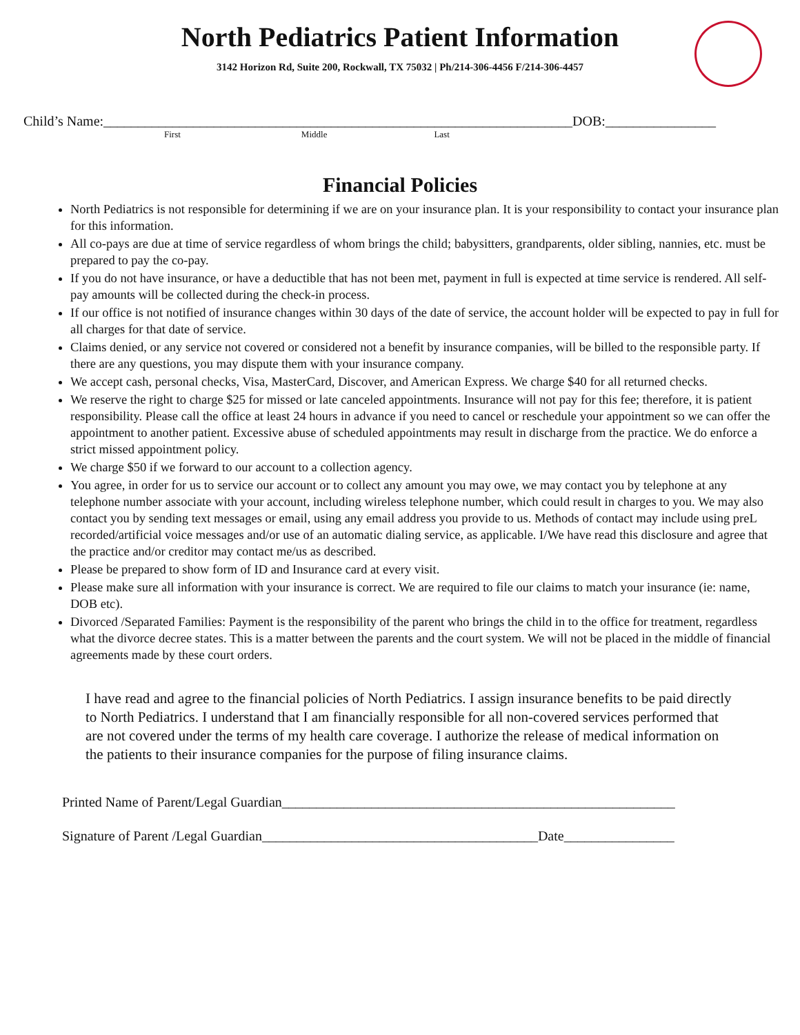North Pediatrics Patient Information
3142 Horizon Rd, Suite 200, Rockwall, TX 75032 | Ph/214-306-4456 F/214-306-4457
Child’s Name:____________________________________________________________________DOB:________________
First Middle Last
Financial Policies
North Pediatrics is not responsible for determining if we are on your insurance plan. It is your responsibility to contact your insurance plan for this information.
All co-pays are due at time of service regardless of whom brings the child; babysitters, grandparents, older sibling, nannies, etc. must be prepared to pay the co-pay.
If you do not have insurance, or have a deductible that has not been met, payment in full is expected at time service is rendered. All self-pay amounts will be collected during the check-in process.
If our office is not notified of insurance changes within 30 days of the date of service, the account holder will be expected to pay in full for all charges for that date of service.
Claims denied, or any service not covered or considered not a benefit by insurance companies, will be billed to the responsible party. If there are any questions, you may dispute them with your insurance company.
We accept cash, personal checks, Visa, MasterCard, Discover, and American Express. We charge $40 for all returned checks.
We reserve the right to charge $25 for missed or late canceled appointments. Insurance will not pay for this fee; therefore, it is patient responsibility. Please call the office at least 24 hours in advance if you need to cancel or reschedule your appointment so we can offer the appointment to another patient. Excessive abuse of scheduled appointments may result in discharge from the practice. We do enforce a strict missed appointment policy.
We charge $50 if we forward to our account to a collection agency.
You agree, in order for us to service our account or to collect any amount you may owe, we may contact you by telephone at any telephone number associate with your account, including wireless telephone number, which could result in charges to you. We may also contact you by sending text messages or email, using any email address you provide to us. Methods of contact may include using preL recorded/artificial voice messages and/or use of an automatic dialing service, as applicable. I/We have read this disclosure and agree that the practice and/or creditor may contact me/us as described.
Please be prepared to show form of ID and Insurance card at every visit.
Please make sure all information with your insurance is correct. We are required to file our claims to match your insurance (ie: name, DOB etc).
Divorced /Separated Families: Payment is the responsibility of the parent who brings the child in to the office for treatment, regardless what the divorce decree states. This is a matter between the parents and the court system. We will not be placed in the middle of financial agreements made by these court orders.
I have read and agree to the financial policies of North Pediatrics. I assign insurance benefits to be paid directly to North Pediatrics. I understand that I am financially responsible for all non-covered services performed that are not covered under the terms of my health care coverage. I authorize the release of medical information on the patients to their insurance companies for the purpose of filing insurance claims.
Printed Name of Parent/Legal Guardian_________________________________________________________
Signature of Parent /Legal Guardian________________________________________Date________________